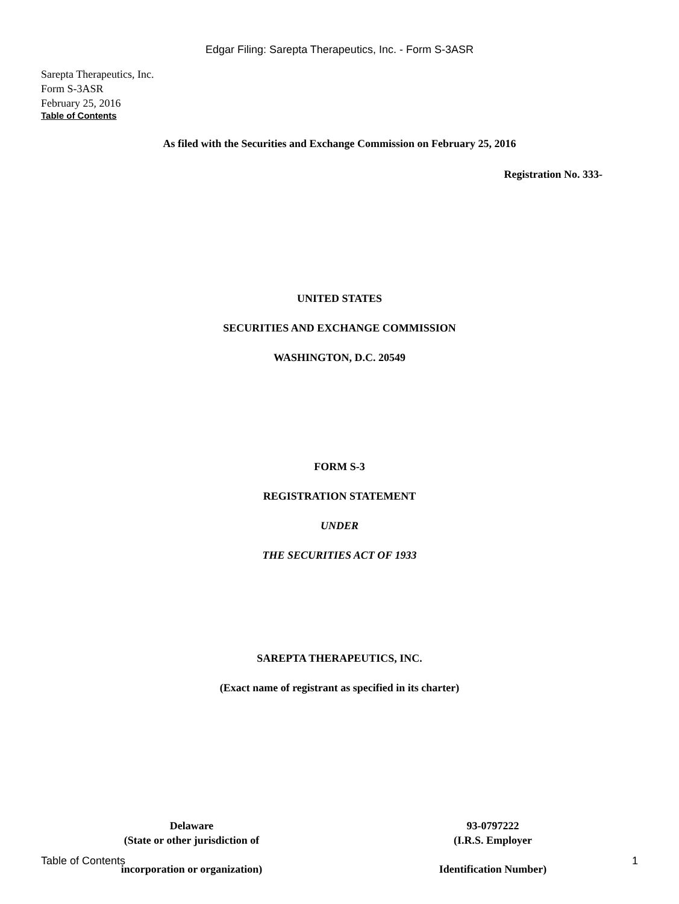Edgar Filing: Sarepta Therapeutics, Inc. - Form S-3ASR
Sarepta Therapeutics, Inc.
Form S-3ASR
February 25, 2016
Table of Contents
As filed with the Securities and Exchange Commission on February 25, 2016
Registration No. 333-
UNITED STATES
SECURITIES AND EXCHANGE COMMISSION
WASHINGTON, D.C. 20549
FORM S-3
REGISTRATION STATEMENT
UNDER
THE SECURITIES ACT OF 1933
SAREPTA THERAPEUTICS, INC.
(Exact name of registrant as specified in its charter)
| Delaware (State or other jurisdiction of incorporation or organization) | 93-0797222 (I.R.S. Employer Identification Number) |
Table of Contents 1